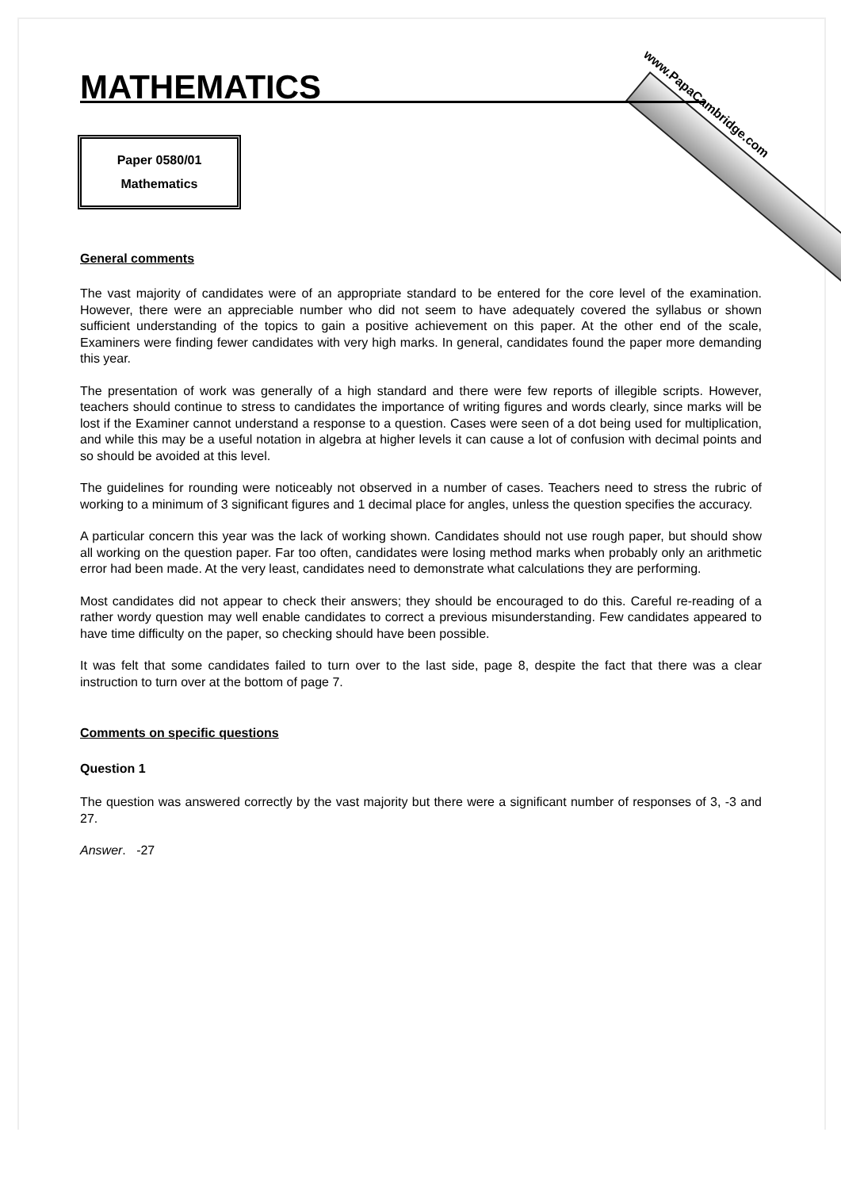www.PapaCambridge.com
MATHEMATICS
Paper 0580/01
Mathematics
General comments
The vast majority of candidates were of an appropriate standard to be entered for the core level of the examination. However, there were an appreciable number who did not seem to have adequately covered the syllabus or shown sufficient understanding of the topics to gain a positive achievement on this paper. At the other end of the scale, Examiners were finding fewer candidates with very high marks. In general, candidates found the paper more demanding this year.
The presentation of work was generally of a high standard and there were few reports of illegible scripts. However, teachers should continue to stress to candidates the importance of writing figures and words clearly, since marks will be lost if the Examiner cannot understand a response to a question. Cases were seen of a dot being used for multiplication, and while this may be a useful notation in algebra at higher levels it can cause a lot of confusion with decimal points and so should be avoided at this level.
The guidelines for rounding were noticeably not observed in a number of cases. Teachers need to stress the rubric of working to a minimum of 3 significant figures and 1 decimal place for angles, unless the question specifies the accuracy.
A particular concern this year was the lack of working shown. Candidates should not use rough paper, but should show all working on the question paper. Far too often, candidates were losing method marks when probably only an arithmetic error had been made. At the very least, candidates need to demonstrate what calculations they are performing.
Most candidates did not appear to check their answers; they should be encouraged to do this. Careful re-reading of a rather wordy question may well enable candidates to correct a previous misunderstanding. Few candidates appeared to have time difficulty on the paper, so checking should have been possible.
It was felt that some candidates failed to turn over to the last side, page 8, despite the fact that there was a clear instruction to turn over at the bottom of page 7.
Comments on specific questions
Question 1
The question was answered correctly by the vast majority but there were a significant number of responses of 3, -3 and 27.
Answer. -27